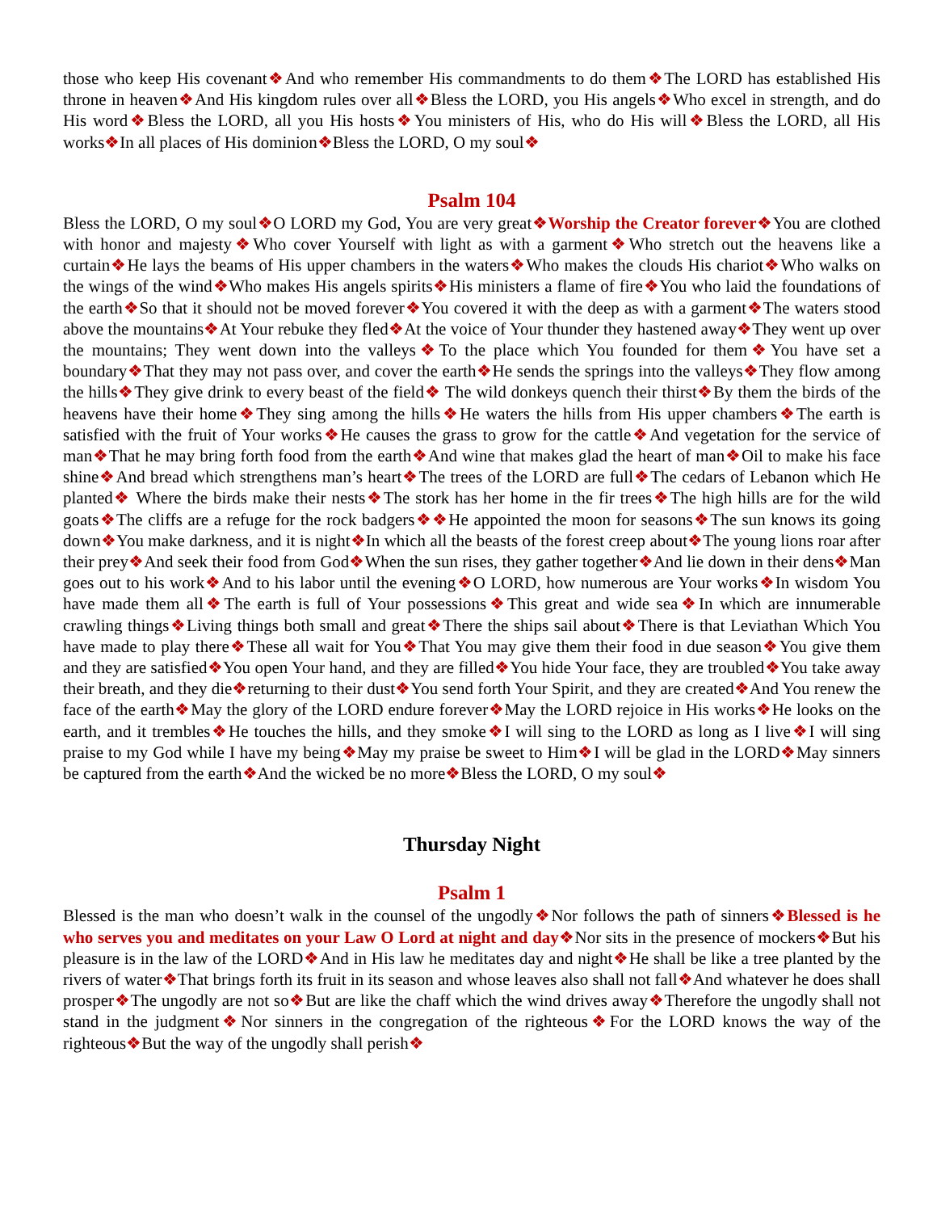those who keep His covenant❖And who remember His commandments to do them❖The LORD has established His throne in heaven❖And His kingdom rules over all❖Bless the LORD, you His angels❖Who excel in strength, and do His word❖Bless the LORD, all you His hosts❖You ministers of His, who do His will❖Bless the LORD, all His works❖In all places of His dominion❖Bless the LORD, O my soul❖
Psalm 104
Bless the LORD, O my soul❖O LORD my God, You are very great❖Worship the Creator forever❖You are clothed with honor and majesty❖Who cover Yourself with light as with a garment❖Who stretch out the heavens like a curtain❖He lays the beams of His upper chambers in the waters❖Who makes the clouds His chariot❖Who walks on the wings of the wind❖Who makes His angels spirits❖His ministers a flame of fire❖You who laid the foundations of the earth❖So that it should not be moved forever❖You covered it with the deep as with a garment❖The waters stood above the mountains❖At Your rebuke they fled❖At the voice of Your thunder they hastened away❖They went up over the mountains; They went down into the valleys❖To the place which You founded for them❖You have set a boundary❖That they may not pass over, and cover the earth❖He sends the springs into the valleys❖They flow among the hills❖They give drink to every beast of the field❖ The wild donkeys quench their thirst❖By them the birds of the heavens have their home❖They sing among the hills❖He waters the hills from His upper chambers❖The earth is satisfied with the fruit of Your works❖He causes the grass to grow for the cattle❖And vegetation for the service of man❖That he may bring forth food from the earth❖And wine that makes glad the heart of man❖Oil to make his face shine❖And bread which strengthens man’s heart❖The trees of the LORD are full❖The cedars of Lebanon which He planted❖ Where the birds make their nests❖The stork has her home in the fir trees❖The high hills are for the wild goats❖The cliffs are a refuge for the rock badgers❖❖He appointed the moon for seasons❖The sun knows its going down❖You make darkness, and it is night❖In which all the beasts of the forest creep about❖The young lions roar after their prey❖And seek their food from God❖When the sun rises, they gather together❖And lie down in their dens❖Man goes out to his work❖And to his labor until the evening❖O LORD, how numerous are Your works❖In wisdom You have made them all❖The earth is full of Your possessions❖This great and wide sea❖In which are innumerable crawling things❖Living things both small and great❖There the ships sail about❖There is that Leviathan Which You have made to play there❖These all wait for You❖That You may give them their food in due season❖You give them and they are satisfied❖You open Your hand, and they are filled❖You hide Your face, they are troubled❖You take away their breath, and they die❖returning to their dust❖You send forth Your Spirit, and they are created❖And You renew the face of the earth❖May the glory of the LORD endure forever❖May the LORD rejoice in His works❖He looks on the earth, and it trembles❖He touches the hills, and they smoke❖I will sing to the LORD as long as I live❖I will sing praise to my God while I have my being❖May my praise be sweet to Him❖I will be glad in the LORD❖May sinners be captured from the earth❖And the wicked be no more❖Bless the LORD, O my soul❖
Thursday Night
Psalm 1
Blessed is the man who doesn’t walk in the counsel of the ungodly❖Nor follows the path of sinners❖Blessed is he who serves you and meditates on your Law O Lord at night and day❖Nor sits in the presence of mockers❖But his pleasure is in the law of the LORD❖And in His law he meditates day and night❖He shall be like a tree planted by the rivers of water❖That brings forth its fruit in its season and whose leaves also shall not fall❖And whatever he does shall prosper❖The ungodly are not so❖But are like the chaff which the wind drives away❖Therefore the ungodly shall not stand in the judgment❖Nor sinners in the congregation of the righteous❖For the LORD knows the way of the righteous❖But the way of the ungodly shall perish❖